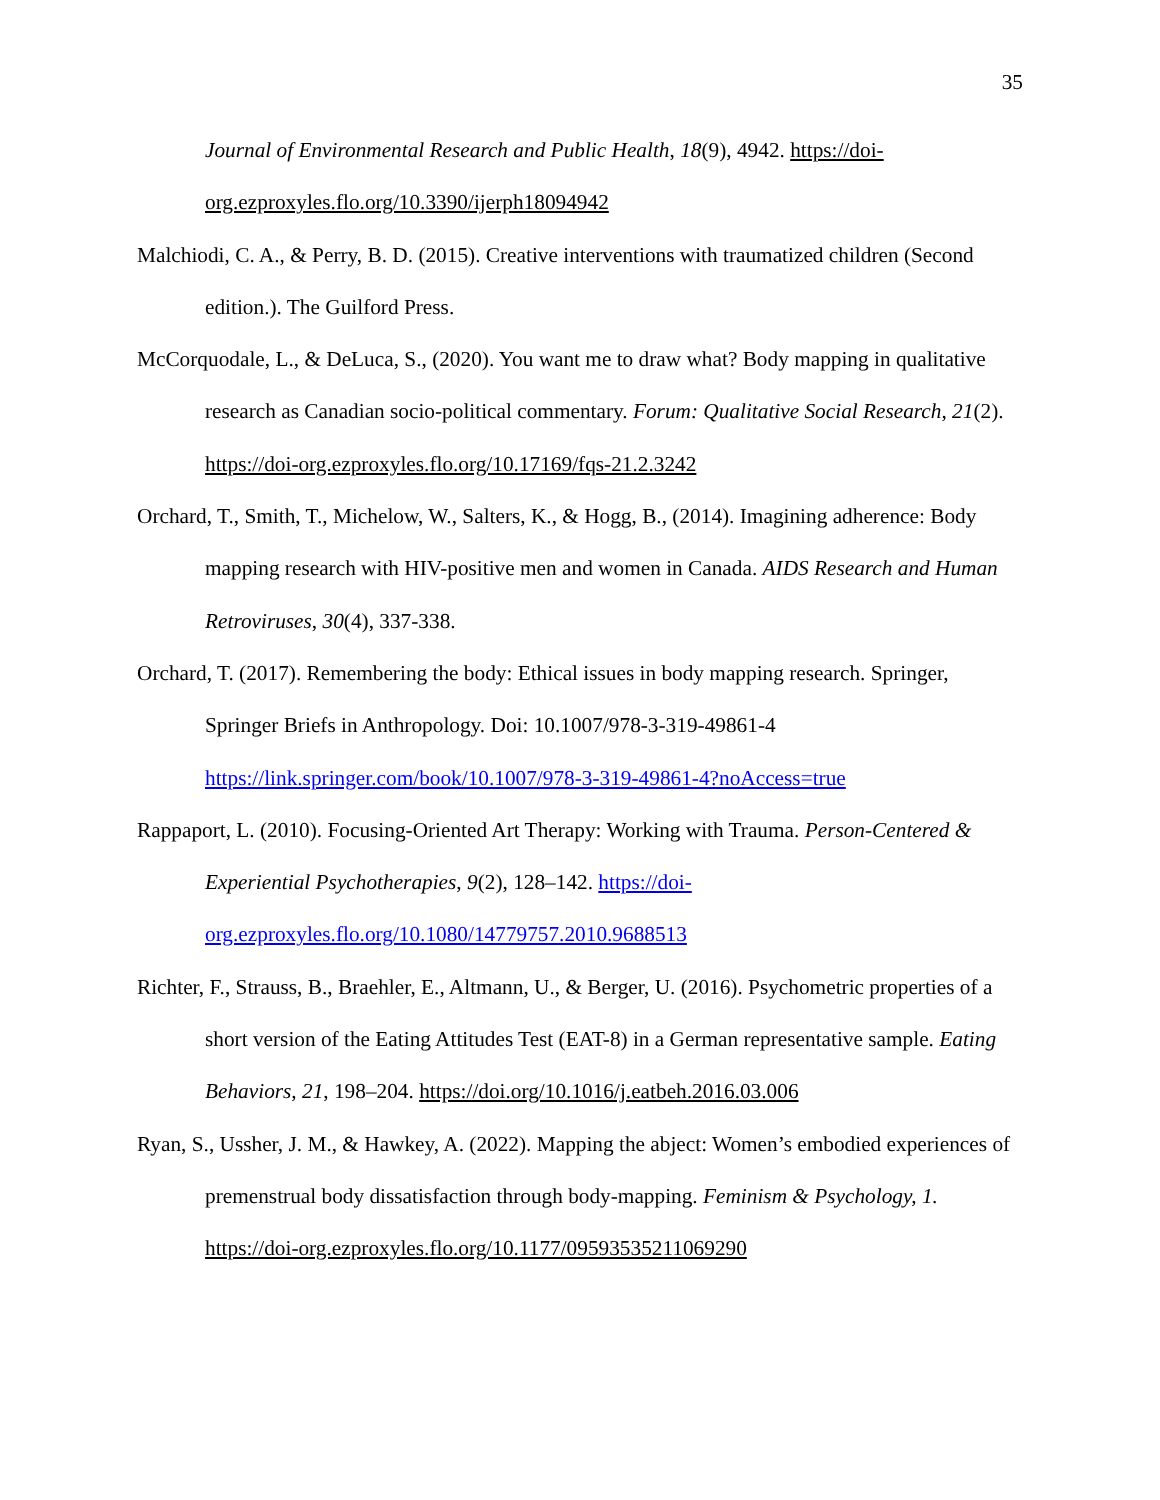35
Journal of Environmental Research and Public Health, 18(9), 4942. https://doi-org.ezproxyles.flo.org/10.3390/ijerph18094942
Malchiodi, C. A., & Perry, B. D. (2015). Creative interventions with traumatized children (Second edition.). The Guilford Press.
McCorquodale, L., & DeLuca, S., (2020). You want me to draw what? Body mapping in qualitative research as Canadian socio-political commentary. Forum: Qualitative Social Research, 21(2). https://doi-org.ezproxyles.flo.org/10.17169/fqs-21.2.3242
Orchard, T., Smith, T., Michelow, W., Salters, K., & Hogg, B., (2014). Imagining adherence: Body mapping research with HIV-positive men and women in Canada. AIDS Research and Human Retroviruses, 30(4), 337-338.
Orchard, T. (2017). Remembering the body: Ethical issues in body mapping research. Springer, Springer Briefs in Anthropology. Doi: 10.1007/978-3-319-49861-4
https://link.springer.com/book/10.1007/978-3-319-49861-4?noAccess=true
Rappaport, L. (2010). Focusing-Oriented Art Therapy: Working with Trauma. Person-Centered & Experiential Psychotherapies, 9(2), 128–142. https://doi-org.ezproxyles.flo.org/10.1080/14779757.2010.9688513
Richter, F., Strauss, B., Braehler, E., Altmann, U., & Berger, U. (2016). Psychometric properties of a short version of the Eating Attitudes Test (EAT-8) in a German representative sample. Eating Behaviors, 21, 198–204. https://doi.org/10.1016/j.eatbeh.2016.03.006
Ryan, S., Ussher, J. M., & Hawkey, A. (2022). Mapping the abject: Women’s embodied experiences of premenstrual body dissatisfaction through body-mapping. Feminism & Psychology, 1. https://doi-org.ezproxyles.flo.org/10.1177/09593535211069290